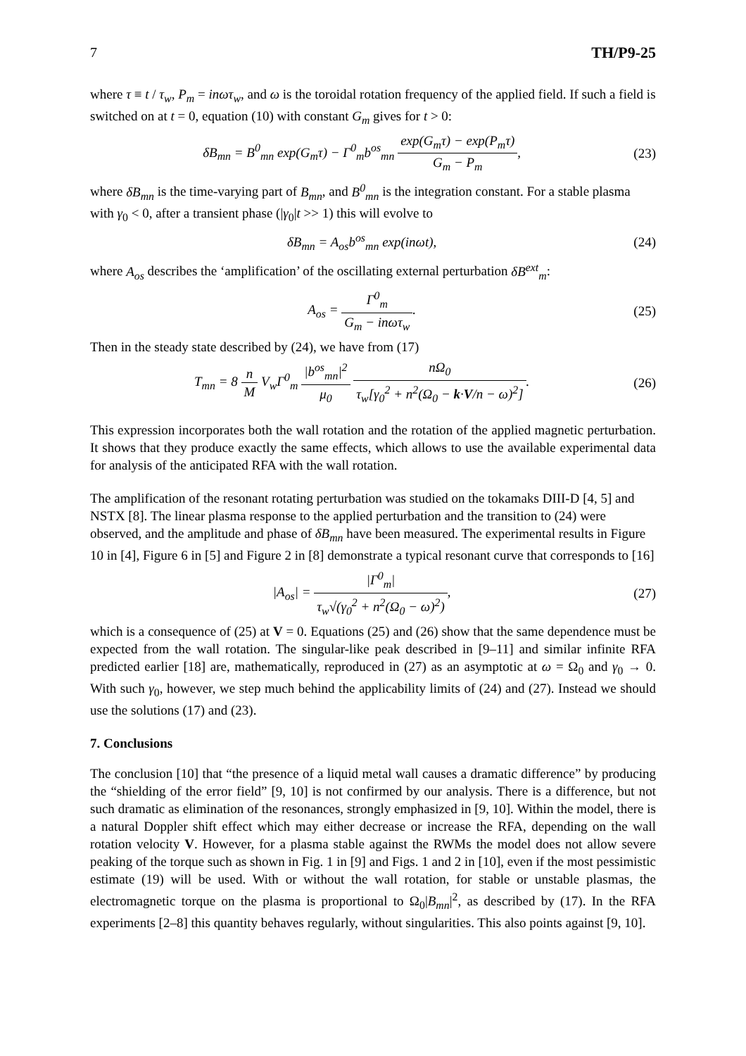7 TH/P9-25
where τ ≡ t / τ<sub>w</sub>, P<sub>m</sub> = inωτ<sub>w</sub>, and ω is the toroidal rotation frequency of the applied field. If such a field is switched on at t = 0, equation (10) with constant G<sub>m</sub> gives for t > 0:
δB<sub>mn</sub> = B<sup>0</sup><sub>mn</sub> exp(G<sub>m</sub>τ) − Γ<sup>0</sup><sub>m</sub>b<sup>os</sup><sub>mn</sub> exp(G<sub>m</sub>τ) − exp(P<sub>m</sub>τ) G<sub>m</sub> − P<sub>m</sub>, (23)
where δB<sub>mn</sub> is the time-varying part of B<sub>mn</sub>, and B<sup>0</sup><sub>mn</sub> is the integration constant. For a stable plasma with γ<sub>0</sub> < 0, after a transient phase (|γ<sub>0</sub>|t >> 1) this will evolve to
δB<sub>mn</sub> = A<sub>os</sub>b<sup>os</sup><sub>mn</sub> exp(inωt), (24)
where A<sub>os</sub> describes the ‘amplification’ of the oscillating external perturbation δB<sup>ext</sup><sub>m</sub>:
A<sub>os</sub> = Γ<sup>0</sup><sub>m</sub> G<sub>m</sub> − inωτ<sub>w</sub>. (25)
Then in the steady state described by (24), we have from (17)
T<sub>mn</sub> = 8 n M V<sub>w</sub>Γ<sup>0</sup><sub>m</sub> |b<sup>os</sup><sub>mn</sub>|<sup>2</sup> μ<sub>0</sub> nΩ<sub>0</sub> τ<sub>w</sub>[γ<sub>0</sub><sup>2</sup> + n<sup>2</sup>(Ω<sub>0</sub> − k·V/n − ω)<sup>2</sup>]. (26)
This expression incorporates both the wall rotation and the rotation of the applied magnetic perturbation. It shows that they produce exactly the same effects, which allows to use the available experimental data for analysis of the anticipated RFA with the wall rotation.
The amplification of the resonant rotating perturbation was studied on the tokamaks DIII-D [4, 5] and NSTX [8]. The linear plasma response to the applied perturbation and the transition to (24) were observed, and the amplitude and phase of δB<sub>mn</sub> have been measured. The experimental results in Figure 10 in [4], Figure 6 in [5] and Figure 2 in [8] demonstrate a typical resonant curve that corresponds to [16]
|A<sub>os</sub>| = |Γ<sup>0</sup><sub>m</sub>| τ<sub>w</sub>√(γ<sub>0</sub><sup>2</sup> + n<sup>2</sup>(Ω<sub>0</sub> − ω)<sup>2</sup>), (27)
which is a consequence of (25) at V = 0. Equations (25) and (26) show that the same dependence must be expected from the wall rotation. The singular-like peak described in [9–11] and similar infinite RFA predicted earlier [18] are, mathematically, reproduced in (27) as an asymptotic at ω = Ω<sub>0</sub> and γ<sub>0</sub> → 0. With such γ<sub>0</sub>, however, we step much behind the applicability limits of (24) and (27). Instead we should use the solutions (17) and (23).
7. Conclusions
The conclusion [10] that “the presence of a liquid metal wall causes a dramatic difference” by producing the “shielding of the error field” [9, 10] is not confirmed by our analysis. There is a difference, but not such dramatic as elimination of the resonances, strongly emphasized in [9, 10]. Within the model, there is a natural Doppler shift effect which may either decrease or increase the RFA, depending on the wall rotation velocity V. However, for a plasma stable against the RWMs the model does not allow severe peaking of the torque such as shown in Fig. 1 in [9] and Figs. 1 and 2 in [10], even if the most pessimistic estimate (19) will be used. With or without the wall rotation, for stable or unstable plasmas, the electromagnetic torque on the plasma is proportional to Ω<sub>0</sub>|B<sub>mn</sub>|<sup>2</sup>, as described by (17). In the RFA experiments [2–8] this quantity behaves regularly, without singularities. This also points against [9, 10].